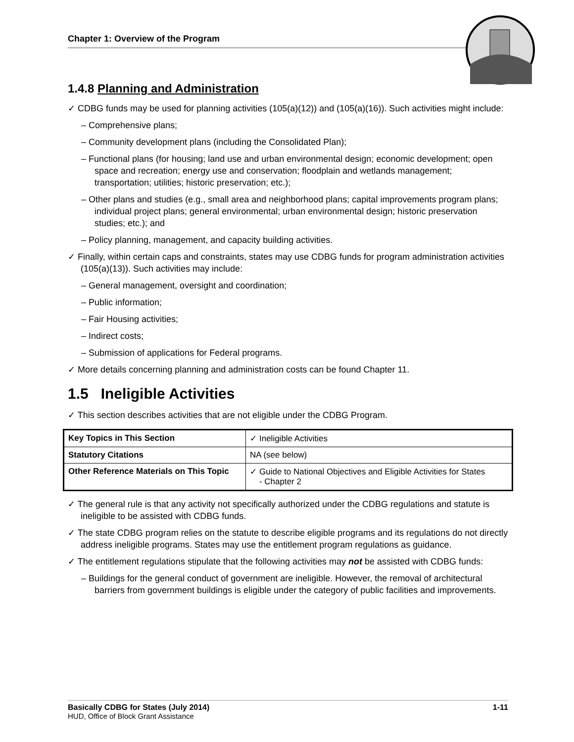Chapter 1: Overview of the Program
1.4.8 Planning and Administration
✓ CDBG funds may be used for planning activities (105(a)(12)) and (105(a)(16)). Such activities might include:
– Comprehensive plans;
– Community development plans (including the Consolidated Plan);
– Functional plans (for housing; land use and urban environmental design; economic development; open space and recreation; energy use and conservation; floodplain and wetlands management; transportation; utilities; historic preservation; etc.);
– Other plans and studies (e.g., small area and neighborhood plans; capital improvements program plans; individual project plans; general environmental; urban environmental design; historic preservation studies; etc.); and
– Policy planning, management, and capacity building activities.
✓ Finally, within certain caps and constraints, states may use CDBG funds for program administration activities (105(a)(13)). Such activities may include:
– General management, oversight and coordination;
– Public information;
– Fair Housing activities;
– Indirect costs;
– Submission of applications for Federal programs.
✓ More details concerning planning and administration costs can be found Chapter 11.
1.5 Ineligible Activities
✓ This section describes activities that are not eligible under the CDBG Program.
| Key Topics in This Section | ✓ Ineligible Activities |
| Statutory Citations | NA (see below) |
| Other Reference Materials on This Topic | ✓ Guide to National Objectives and Eligible Activities for States - Chapter 2 |
✓ The general rule is that any activity not specifically authorized under the CDBG regulations and statute is ineligible to be assisted with CDBG funds.
✓ The state CDBG program relies on the statute to describe eligible programs and its regulations do not directly address ineligible programs. States may use the entitlement program regulations as guidance.
✓ The entitlement regulations stipulate that the following activities may not be assisted with CDBG funds:
– Buildings for the general conduct of government are ineligible. However, the removal of architectural barriers from government buildings is eligible under the category of public facilities and improvements.
Basically CDBG for States (July 2014) 1-11
HUD, Office of Block Grant Assistance